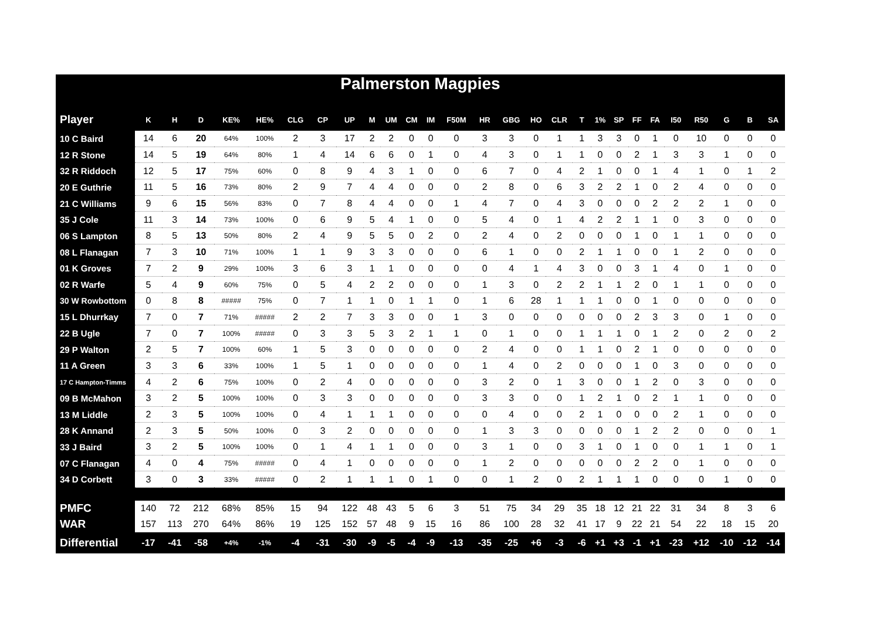Palmerston Magpies
| Player | K | H | D | KE% | HE% | CLG | CP | UP | M | UM | CM | IM | F50M | HR | GBG | HO | CLR | T | 1% | SP | FF | FA | I50 | R50 | G | B | SA |
| --- | --- | --- | --- | --- | --- | --- | --- | --- | --- | --- | --- | --- | --- | --- | --- | --- | --- | --- | --- | --- | --- | --- | --- | --- | --- | --- | --- |
| 10 C Baird | 14 | 6 | 20 | 64% | 100% | 2 | 3 | 17 | 2 | 2 | 0 | 0 | 0 | 3 | 3 | 0 | 1 | 1 | 3 | 3 | 0 | 1 | 0 | 10 | 0 | 0 | 0 |
| 12 R Stone | 14 | 5 | 19 | 64% | 80% | 1 | 4 | 14 | 6 | 6 | 0 | 1 | 0 | 4 | 3 | 0 | 1 | 1 | 0 | 0 | 2 | 1 | 3 | 3 | 1 | 0 | 0 |
| 32 R Riddoch | 12 | 5 | 17 | 75% | 60% | 0 | 8 | 9 | 4 | 3 | 1 | 0 | 0 | 6 | 7 | 0 | 4 | 2 | 1 | 0 | 0 | 1 | 4 | 1 | 0 | 1 | 2 |
| 20 E Guthrie | 11 | 5 | 16 | 73% | 80% | 2 | 9 | 7 | 4 | 4 | 0 | 0 | 0 | 2 | 8 | 0 | 6 | 3 | 2 | 2 | 1 | 0 | 2 | 4 | 0 | 0 | 0 |
| 21 C Williams | 9 | 6 | 15 | 56% | 83% | 0 | 7 | 8 | 4 | 4 | 0 | 0 | 1 | 4 | 7 | 0 | 4 | 3 | 0 | 0 | 0 | 2 | 2 | 2 | 1 | 0 | 0 |
| 35 J Cole | 11 | 3 | 14 | 73% | 100% | 0 | 6 | 9 | 5 | 4 | 1 | 0 | 0 | 5 | 4 | 0 | 1 | 4 | 2 | 2 | 1 | 1 | 0 | 3 | 0 | 0 | 0 |
| 06 S Lampton | 8 | 5 | 13 | 50% | 80% | 2 | 4 | 9 | 5 | 5 | 0 | 2 | 0 | 2 | 4 | 0 | 2 | 0 | 0 | 0 | 1 | 0 | 1 | 1 | 0 | 0 | 0 |
| 08 L Flanagan | 7 | 3 | 10 | 71% | 100% | 1 | 1 | 9 | 3 | 3 | 0 | 0 | 0 | 6 | 1 | 0 | 0 | 2 | 1 | 1 | 0 | 0 | 1 | 2 | 0 | 0 | 0 |
| 01 K Groves | 7 | 2 | 9 | 29% | 100% | 3 | 6 | 3 | 1 | 1 | 0 | 0 | 0 | 0 | 4 | 1 | 4 | 3 | 0 | 0 | 3 | 1 | 4 | 0 | 1 | 0 | 0 |
| 02 R Warfe | 5 | 4 | 9 | 60% | 75% | 0 | 5 | 4 | 2 | 2 | 0 | 0 | 0 | 1 | 3 | 0 | 2 | 2 | 1 | 1 | 2 | 0 | 1 | 1 | 0 | 0 | 0 |
| 30 W Rowbottom | 0 | 8 | 8 | ##### | 75% | 0 | 7 | 1 | 1 | 0 | 1 | 1 | 0 | 1 | 6 | 28 | 1 | 1 | 1 | 0 | 0 | 1 | 0 | 0 | 0 | 0 | 0 |
| 15 L Dhurrkay | 7 | 0 | 7 | 71% | ##### | 2 | 2 | 7 | 3 | 3 | 0 | 0 | 1 | 3 | 0 | 0 | 0 | 0 | 0 | 0 | 2 | 3 | 3 | 0 | 1 | 0 | 0 |
| 22 B Ugle | 7 | 0 | 7 | 100% | ##### | 0 | 3 | 3 | 5 | 3 | 2 | 1 | 1 | 0 | 1 | 0 | 0 | 1 | 1 | 1 | 0 | 1 | 2 | 0 | 2 | 0 | 2 |
| 29 P Walton | 2 | 5 | 7 | 100% | 60% | 1 | 5 | 3 | 0 | 0 | 0 | 0 | 0 | 2 | 4 | 0 | 0 | 1 | 1 | 0 | 2 | 1 | 0 | 0 | 0 | 0 | 0 |
| 11 A Green | 3 | 3 | 6 | 33% | 100% | 1 | 5 | 1 | 0 | 0 | 0 | 0 | 0 | 1 | 4 | 0 | 2 | 0 | 0 | 0 | 1 | 0 | 3 | 0 | 0 | 0 | 0 |
| 17 C Hampton-Timms | 4 | 2 | 6 | 75% | 100% | 0 | 2 | 4 | 0 | 0 | 0 | 0 | 0 | 3 | 2 | 0 | 1 | 3 | 0 | 0 | 1 | 2 | 0 | 3 | 0 | 0 | 0 |
| 09 B McMahon | 3 | 2 | 5 | 100% | 100% | 0 | 3 | 3 | 0 | 0 | 0 | 0 | 0 | 3 | 3 | 0 | 0 | 1 | 2 | 1 | 0 | 2 | 1 | 1 | 0 | 0 | 0 |
| 13 M Liddle | 2 | 3 | 5 | 100% | 100% | 0 | 4 | 1 | 1 | 1 | 0 | 0 | 0 | 0 | 4 | 0 | 0 | 2 | 1 | 0 | 0 | 0 | 2 | 1 | 0 | 0 | 0 |
| 28 K Annand | 2 | 3 | 5 | 50% | 100% | 0 | 3 | 2 | 0 | 0 | 0 | 0 | 0 | 1 | 3 | 3 | 0 | 0 | 0 | 0 | 1 | 2 | 2 | 0 | 0 | 0 | 1 |
| 33 J Baird | 3 | 2 | 5 | 100% | 100% | 0 | 1 | 4 | 1 | 1 | 0 | 0 | 0 | 3 | 1 | 0 | 0 | 3 | 1 | 0 | 1 | 0 | 0 | 1 | 1 | 0 | 1 |
| 07 C Flanagan | 4 | 0 | 4 | 75% | ##### | 0 | 4 | 1 | 0 | 0 | 0 | 0 | 0 | 1 | 2 | 0 | 0 | 0 | 0 | 0 | 2 | 2 | 0 | 1 | 0 | 0 | 0 |
| 34 D Corbett | 3 | 0 | 3 | 33% | ##### | 0 | 2 | 1 | 1 | 1 | 0 | 1 | 0 | 0 | 1 | 2 | 0 | 2 | 1 | 1 | 1 | 0 | 0 | 0 | 1 | 0 | 0 |
| PMFC | 140 | 72 | 212 | 68% | 85% | 15 | 94 | 122 | 48 | 43 | 5 | 6 | 3 | 51 | 75 | 34 | 29 | 35 | 18 | 12 | 21 | 22 | 31 | 34 | 8 | 3 | 6 |
| WAR | 157 | 113 | 270 | 64% | 86% | 19 | 125 | 152 | 57 | 48 | 9 | 15 | 16 | 86 | 100 | 28 | 32 | 41 | 17 | 9 | 22 | 21 | 54 | 22 | 18 | 15 | 20 |
| Differential | -17 | -41 | -58 | +4% | -1% | -4 | -31 | -30 | -9 | -5 | -4 | -9 | -13 | -35 | -25 | +6 | -3 | -6 | +1 | +3 | -1 | +1 | -23 | +12 | -10 | -12 | -14 |